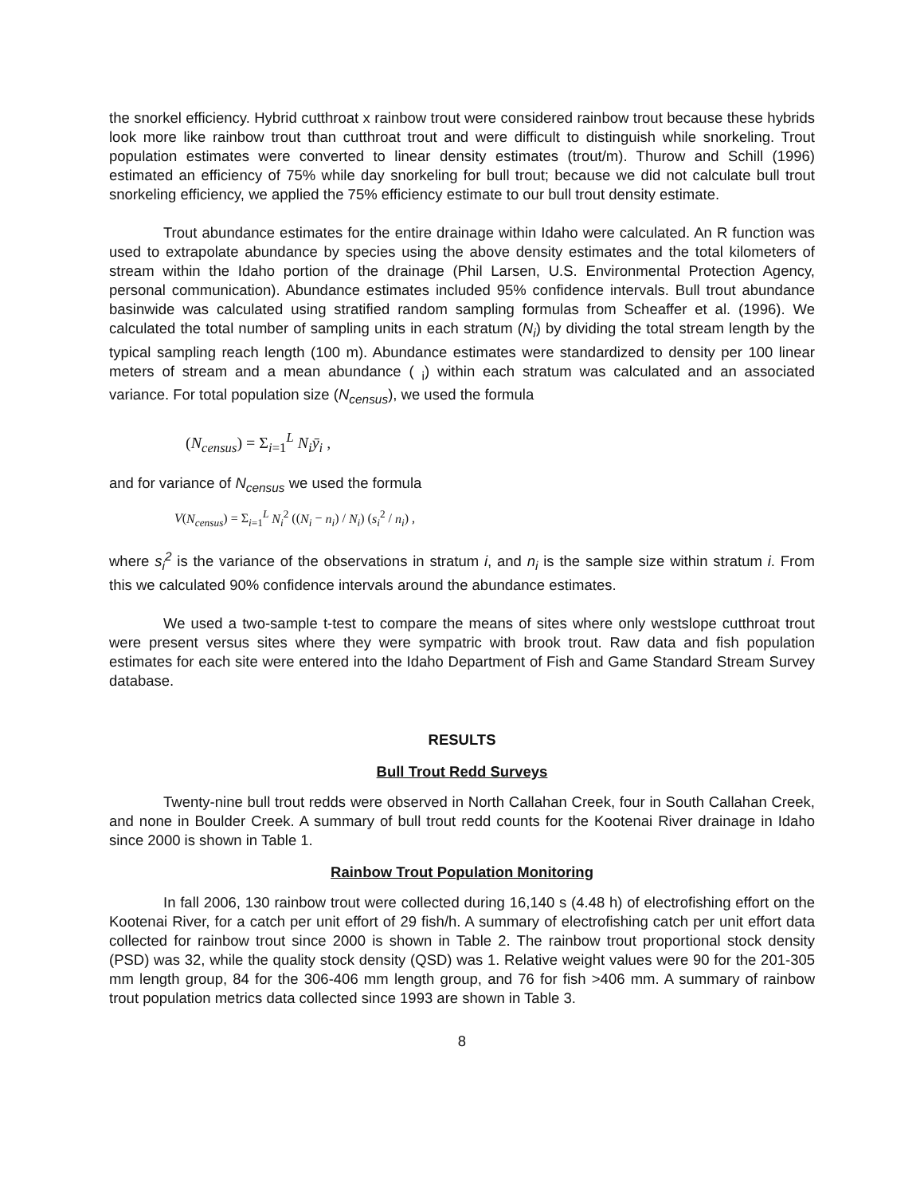the snorkel efficiency. Hybrid cutthroat x rainbow trout were considered rainbow trout because these hybrids look more like rainbow trout than cutthroat trout and were difficult to distinguish while snorkeling. Trout population estimates were converted to linear density estimates (trout/m). Thurow and Schill (1996) estimated an efficiency of 75% while day snorkeling for bull trout; because we did not calculate bull trout snorkeling efficiency, we applied the 75% efficiency estimate to our bull trout density estimate.
Trout abundance estimates for the entire drainage within Idaho were calculated. An R function was used to extrapolate abundance by species using the above density estimates and the total kilometers of stream within the Idaho portion of the drainage (Phil Larsen, U.S. Environmental Protection Agency, personal communication). Abundance estimates included 95% confidence intervals. Bull trout abundance basinwide was calculated using stratified random sampling formulas from Scheaffer et al. (1996). We calculated the total number of sampling units in each stratum (N<sub>i</sub>) by dividing the total stream length by the typical sampling reach length (100 m). Abundance estimates were standardized to density per 100 linear meters of stream and a mean abundance ( <sub>i</sub>) within each stratum was calculated and an associated variance. For total population size (N<sub>census</sub>), we used the formula
(N<sub>census</sub>) = Σ<sub>i=1</sub><sup>L</sup> N<sub>i</sub>ȳ<sub>i</sub> ,
and for variance of N<sub>census</sub> we used the formula
V(N<sub>census</sub>) = Σ<sub>i=1</sub><sup>L</sup> N<sub>i</sub><sup>2</sup> ((N<sub>i</sub> − n<sub>i</sub>) / N<sub>i</sub>) (s<sub>i</sub><sup>2</sup> / n<sub>i</sub>) ,
where s<sub>i</sub><sup>2</sup> is the variance of the observations in stratum i, and n<sub>i</sub> is the sample size within stratum i. From this we calculated 90% confidence intervals around the abundance estimates.
We used a two-sample t-test to compare the means of sites where only westslope cutthroat trout were present versus sites where they were sympatric with brook trout. Raw data and fish population estimates for each site were entered into the Idaho Department of Fish and Game Standard Stream Survey database.
RESULTS
Bull Trout Redd Surveys
Twenty-nine bull trout redds were observed in North Callahan Creek, four in South Callahan Creek, and none in Boulder Creek. A summary of bull trout redd counts for the Kootenai River drainage in Idaho since 2000 is shown in Table 1.
Rainbow Trout Population Monitoring
In fall 2006, 130 rainbow trout were collected during 16,140 s (4.48 h) of electrofishing effort on the Kootenai River, for a catch per unit effort of 29 fish/h. A summary of electrofishing catch per unit effort data collected for rainbow trout since 2000 is shown in Table 2. The rainbow trout proportional stock density (PSD) was 32, while the quality stock density (QSD) was 1. Relative weight values were 90 for the 201-305 mm length group, 84 for the 306-406 mm length group, and 76 for fish >406 mm. A summary of rainbow trout population metrics data collected since 1993 are shown in Table 3.
8